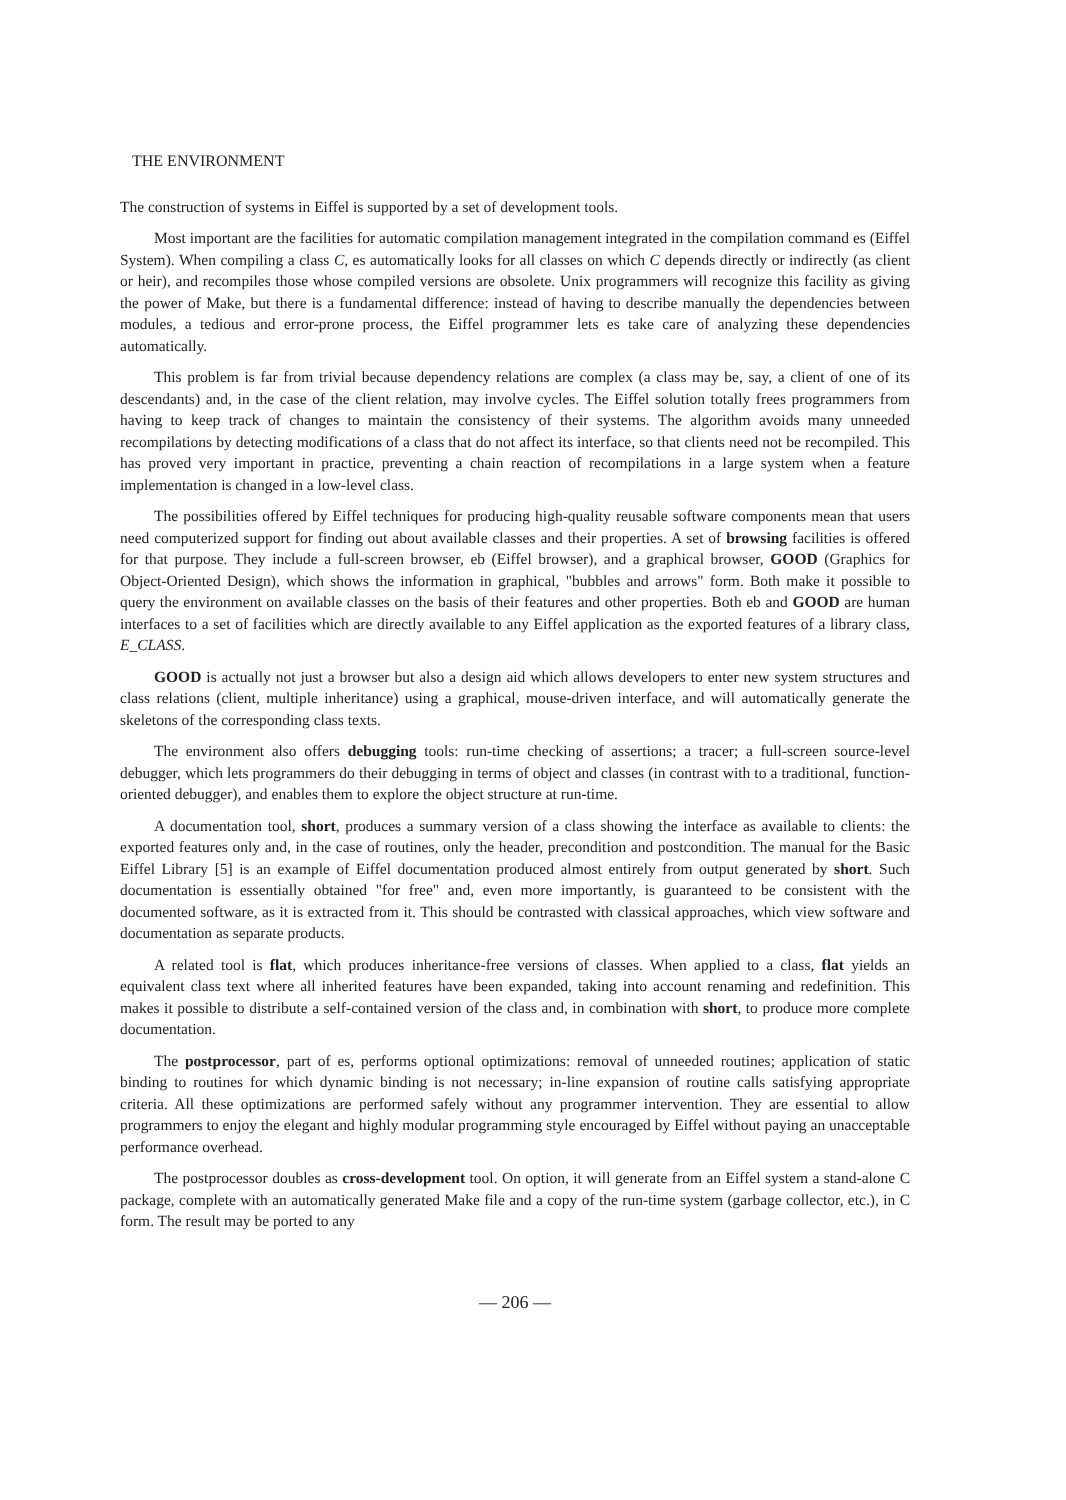THE ENVIRONMENT
The construction of systems in Eiffel is supported by a set of development tools.
Most important are the facilities for automatic compilation management integrated in the compilation command es (Eiffel System). When compiling a class C, es automatically looks for all classes on which C depends directly or indirectly (as client or heir), and recompiles those whose compiled versions are obsolete. Unix programmers will recognize this facility as giving the power of Make, but there is a fundamental difference: instead of having to describe manually the dependencies between modules, a tedious and error-prone process, the Eiffel programmer lets es take care of analyzing these dependencies automatically.
This problem is far from trivial because dependency relations are complex (a class may be, say, a client of one of its descendants) and, in the case of the client relation, may involve cycles. The Eiffel solution totally frees programmers from having to keep track of changes to maintain the consistency of their systems. The algorithm avoids many unneeded recompilations by detecting modifications of a class that do not affect its interface, so that clients need not be recompiled. This has proved very important in practice, preventing a chain reaction of recompilations in a large system when a feature implementation is changed in a low-level class.
The possibilities offered by Eiffel techniques for producing high-quality reusable software components mean that users need computerized support for finding out about available classes and their properties. A set of browsing facilities is offered for that purpose. They include a full-screen browser, eb (Eiffel browser), and a graphical browser, GOOD (Graphics for Object-Oriented Design), which shows the information in graphical, "bubbles and arrows" form. Both make it possible to query the environment on available classes on the basis of their features and other properties. Both eb and GOOD are human interfaces to a set of facilities which are directly available to any Eiffel application as the exported features of a library class, E_CLASS.
GOOD is actually not just a browser but also a design aid which allows developers to enter new system structures and class relations (client, multiple inheritance) using a graphical, mouse-driven interface, and will automatically generate the skeletons of the corresponding class texts.
The environment also offers debugging tools: run-time checking of assertions; a tracer; a full-screen source-level debugger, which lets programmers do their debugging in terms of object and classes (in contrast with to a traditional, function-oriented debugger), and enables them to explore the object structure at run-time.
A documentation tool, short, produces a summary version of a class showing the interface as available to clients: the exported features only and, in the case of routines, only the header, precondition and postcondition. The manual for the Basic Eiffel Library [5] is an example of Eiffel documentation produced almost entirely from output generated by short. Such documentation is essentially obtained "for free" and, even more importantly, is guaranteed to be consistent with the documented software, as it is extracted from it. This should be contrasted with classical approaches, which view software and documentation as separate products.
A related tool is flat, which produces inheritance-free versions of classes. When applied to a class, flat yields an equivalent class text where all inherited features have been expanded, taking into account renaming and redefinition. This makes it possible to distribute a self-contained version of the class and, in combination with short, to produce more complete documentation.
The postprocessor, part of es, performs optional optimizations: removal of unneeded routines; application of static binding to routines for which dynamic binding is not necessary; in-line expansion of routine calls satisfying appropriate criteria. All these optimizations are performed safely without any programmer intervention. They are essential to allow programmers to enjoy the elegant and highly modular programming style encouraged by Eiffel without paying an unacceptable performance overhead.
The postprocessor doubles as cross-development tool. On option, it will generate from an Eiffel system a stand-alone C package, complete with an automatically generated Make file and a copy of the run-time system (garbage collector, etc.), in C form. The result may be ported to any
— 206 —